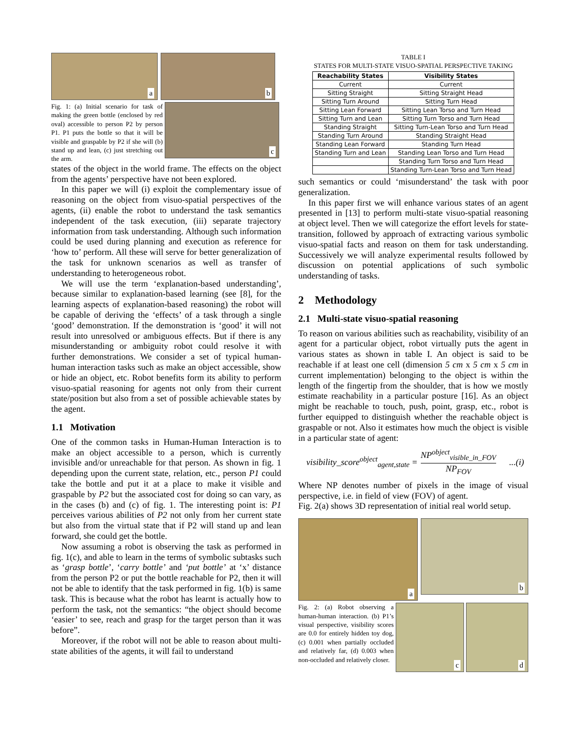a
b
Fig. 1: (a) Initial scenario for task of making the green bottle (enclosed by red oval) accessible to person P2 by person P1. P1 puts the bottle so that it will be visible and graspable by P2 if she will (b) stand up and lean, (c) just stretching out the arm.
c
states of the object in the world frame. The effects on the object from the agents’ perspective have not been explored.
In this paper we will (i) exploit the complementary issue of reasoning on the object from visuo-spatial perspectives of the agents, (ii) enable the robot to understand the task semantics independent of the task execution, (iii) separate trajectory information from task understanding. Although such information could be used during planning and execution as reference for ‘how to’ perform. All these will serve for better generalization of the task for unknown scenarios as well as transfer of understanding to heterogeneous robot.
We will use the term ‘explanation-based understanding’, because similar to explanation-based learning (see [8], for the learning aspects of explanation-based reasoning) the robot will be capable of deriving the ‘effects’ of a task through a single ‘good’ demonstration. If the demonstration is ‘good’ it will not result into unresolved or ambiguous effects. But if there is any misunderstanding or ambiguity robot could resolve it with further demonstrations. We consider a set of typical human-human interaction tasks such as make an object accessible, show or hide an object, etc. Robot benefits form its ability to perform visuo-spatial reasoning for agents not only from their current state/position but also from a set of possible achievable states by the agent.
1.1 Motivation
One of the common tasks in Human-Human Interaction is to make an object accessible to a person, which is currently invisible and/or unreachable for that person. As shown in fig. 1 depending upon the current state, relation, etc., person P1 could take the bottle and put it at a place to make it visible and graspable by P2 but the associated cost for doing so can vary, as in the cases (b) and (c) of fig. 1. The interesting point is: P1 perceives various abilities of P2 not only from her current state but also from the virtual state that if P2 will stand up and lean forward, she could get the bottle.
Now assuming a robot is observing the task as performed in fig. 1(c), and able to learn in the terms of symbolic subtasks such as ‘grasp bottle’, ‘carry bottle’ and ‘put bottle’ at ‘x’ distance from the person P2 or put the bottle reachable for P2, then it will not be able to identify that the task performed in fig. 1(b) is same task. This is because what the robot has learnt is actually how to perform the task, not the semantics: “the object should become ‘easier’ to see, reach and grasp for the target person than it was before”.
Moreover, if the robot will not be able to reason about multi-state abilities of the agents, it will fail to understand
TABLE I
STATES FOR MULTI-STATE VISUO-SPATIAL PERSPECTIVE TAKING
| Reachability States | Visibility States |
| --- | --- |
| Current | Current |
| Sitting Straight | Sitting Straight Head |
| Sitting Turn Around | Sitting Turn Head |
| Sitting Lean Forward | Sitting Lean Torso and Turn Head |
| Sitting Turn and Lean | Sitting Turn Torso and Turn Head |
| Standing Straight | Sitting Turn-Lean Torso and Turn Head |
| Standing Turn Around | Standing Straight Head |
| Standing Lean Forward | Standing Turn Head |
| Standing Turn and Lean | Standing Lean Torso and Turn Head |
| | Standing Turn Torso and Turn Head |
| | Standing Turn-Lean Torso and Turn Head |
such semantics or could ‘misunderstand’ the task with poor generalization.
In this paper first we will enhance various states of an agent presented in [13] to perform multi-state visuo-spatial reasoning at object level. Then we will categorize the effort levels for state-transition, followed by approach of extracting various symbolic visuo-spatial facts and reason on them for task understanding. Successively we will analyze experimental results followed by discussion on potential applications of such symbolic understanding of tasks.
2 Methodology
2.1 Multi-state visuo-spatial reasoning
To reason on various abilities such as reachability, visibility of an agent for a particular object, robot virtually puts the agent in various states as shown in table I. An object is said to be reachable if at least one cell (dimension 5 cm x 5 cm x 5 cm in current implementation) belonging to the object is within the length of the fingertip from the shoulder, that is how we mostly estimate reachability in a particular posture [16]. As an object might be reachable to touch, push, point, grasp, etc., robot is further equipped to distinguish whether the reachable object is graspable or not. Also it estimates how much the object is visible in a particular state of agent:
visibility_score<sup>object</sup><sub>agent,state</sub> = NP<sup>object</sup><sub>visible_in_FOV</sub> NP<sub>FOV</sub>...(i)
Where NP denotes number of pixels in the image of visual perspective, i.e. in field of view (FOV) of agent.
Fig. 2(a) shows 3D representation of initial real world setup.
a
b
Fig. 2: (a) Robot observing a human-human interaction. (b) P1’s visual perspective, visibility scores are 0.0 for entirely hidden toy dog, (c) 0.001 when partially occluded and relatively far, (d) 0.003 when non-occluded and relatively closer.
c
d